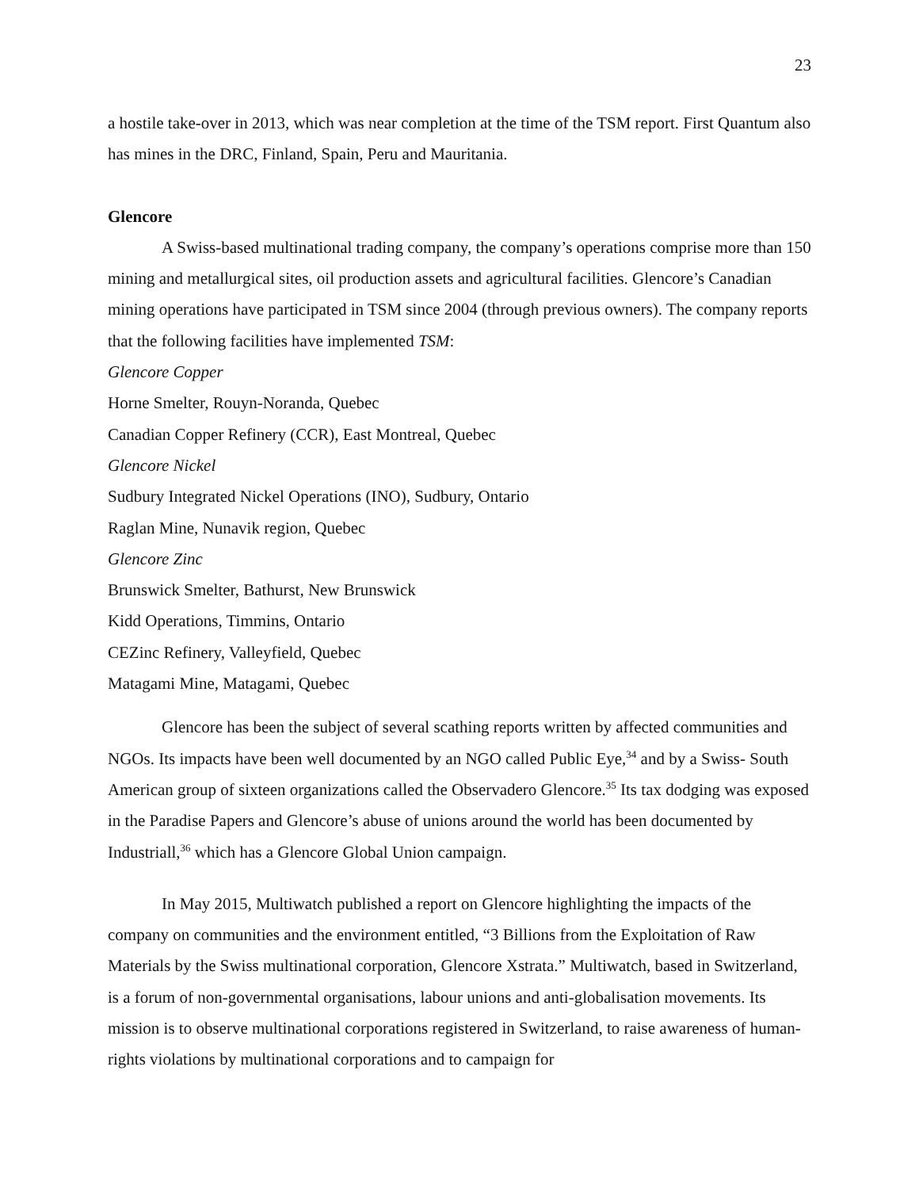23
a hostile take-over in 2013, which was near completion at the time of the TSM report. First Quantum also has mines in the DRC, Finland, Spain, Peru and Mauritania.
Glencore
A Swiss-based multinational trading company, the company’s operations comprise more than 150 mining and metallurgical sites, oil production assets and agricultural facilities. Glencore’s Canadian mining operations have participated in TSM since 2004 (through previous owners). The company reports that the following facilities have implemented TSM:
Glencore Copper
Horne Smelter, Rouyn-Noranda, Quebec
Canadian Copper Refinery (CCR), East Montreal, Quebec
Glencore Nickel
Sudbury Integrated Nickel Operations (INO), Sudbury, Ontario
Raglan Mine, Nunavik region, Quebec
Glencore Zinc
Brunswick Smelter, Bathurst, New Brunswick
Kidd Operations, Timmins, Ontario
CEZinc Refinery, Valleyfield, Quebec
Matagami Mine, Matagami, Quebec
Glencore has been the subject of several scathing reports written by affected communities and NGOs. Its impacts have been well documented by an NGO called Public Eye,<sup>34</sup> and by a Swiss- South American group of sixteen organizations called the Observadero Glencore.<sup>35</sup> Its tax dodging was exposed in the Paradise Papers and Glencore’s abuse of unions around the world has been documented by Industriall,<sup>36</sup> which has a Glencore Global Union campaign.
In May 2015, Multiwatch published a report on Glencore highlighting the impacts of the company on communities and the environment entitled, “3 Billions from the Exploitation of Raw Materials by the Swiss multinational corporation, Glencore Xstrata.” Multiwatch, based in Switzerland, is a forum of non-governmental organisations, labour unions and anti-globalisation movements. Its mission is to observe multinational corporations registered in Switzerland, to raise awareness of human-rights violations by multinational corporations and to campaign for